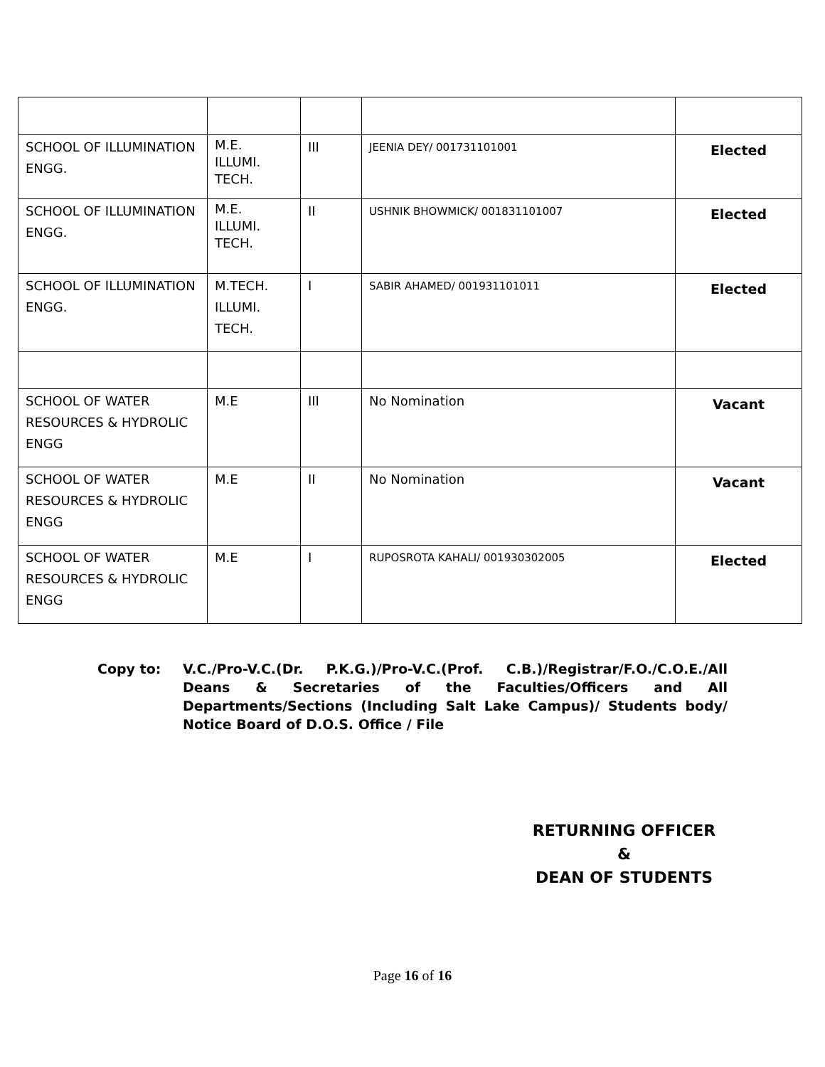| SCHOOL OF ILLUMINATION ENGG. | M.E. ILLUMI. TECH. | III | JEENIA DEY/ 001731101001 | Elected |
| SCHOOL OF ILLUMINATION ENGG. | M.E. ILLUMI. TECH. | II | USHNIK BHOWMICK/ 001831101007 | Elected |
| SCHOOL OF ILLUMINATION ENGG. | M.TECH. ILLUMI. TECH. | I | SABIR AHAMED/ 001931101011 | Elected |
| SCHOOL OF WATER RESOURCES & HYDROLIC ENGG | M.E | III | No Nomination | Vacant |
| SCHOOL OF WATER RESOURCES & HYDROLIC ENGG | M.E | II | No Nomination | Vacant |
| SCHOOL OF WATER RESOURCES & HYDROLIC ENGG | M.E | I | RUPOSROTA KAHALI/ 001930302005 | Elected |
Copy to: V.C./Pro-V.C.(Dr. P.K.G.)/Pro-V.C.(Prof. C.B.)/Registrar/F.O./C.O.E./All Deans & Secretaries of the Faculties/Officers and All Departments/Sections (Including Salt Lake Campus)/ Students body/ Notice Board of D.O.S. Office / File
RETURNING OFFICER
&
DEAN OF STUDENTS
Page 16 of 16